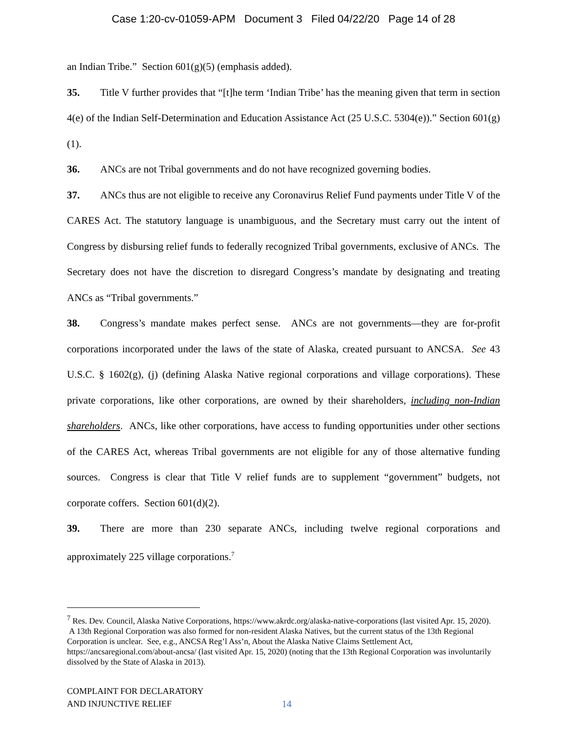Case 1:20-cv-01059-APM Document 3 Filed 04/22/20 Page 14 of 28
an Indian Tribe.” Section 601(g)(5) (emphasis added).
35. Title V further provides that “[t]he term ‘Indian Tribe’ has the meaning given that term in section 4(e) of the Indian Self-Determination and Education Assistance Act (25 U.S.C. 5304(e)).” Section 601(g)(1).
36. ANCs are not Tribal governments and do not have recognized governing bodies.
37. ANCs thus are not eligible to receive any Coronavirus Relief Fund payments under Title V of the CARES Act. The statutory language is unambiguous, and the Secretary must carry out the intent of Congress by disbursing relief funds to federally recognized Tribal governments, exclusive of ANCs. The Secretary does not have the discretion to disregard Congress’s mandate by designating and treating ANCs as “Tribal governments.”
38. Congress’s mandate makes perfect sense. ANCs are not governments—they are for-profit corporations incorporated under the laws of the state of Alaska, created pursuant to ANCSA. See 43 U.S.C. § 1602(g), (j) (defining Alaska Native regional corporations and village corporations). These private corporations, like other corporations, are owned by their shareholders, including non-Indian shareholders. ANCs, like other corporations, have access to funding opportunities under other sections of the CARES Act, whereas Tribal governments are not eligible for any of those alternative funding sources. Congress is clear that Title V relief funds are to supplement “government” budgets, not corporate coffers. Section 601(d)(2).
39. There are more than 230 separate ANCs, including twelve regional corporations and approximately 225 village corporations.<sup>7</sup>
<sup>7</sup> Res. Dev. Council, Alaska Native Corporations, https://www.akrdc.org/alaska-native-corporations (last visited Apr. 15, 2020). A 13th Regional Corporation was also formed for non-resident Alaska Natives, but the current status of the 13th Regional Corporation is unclear. See, e.g., ANCSA Reg’l Ass’n, About the Alaska Native Claims Settlement Act, https://ancsaregional.com/about-ancsa/ (last visited Apr. 15, 2020) (noting that the 13th Regional Corporation was involuntarily dissolved by the State of Alaska in 2013).
COMPLAINT FOR DECLARATORY
AND INJUNCTIVE RELIEF
14